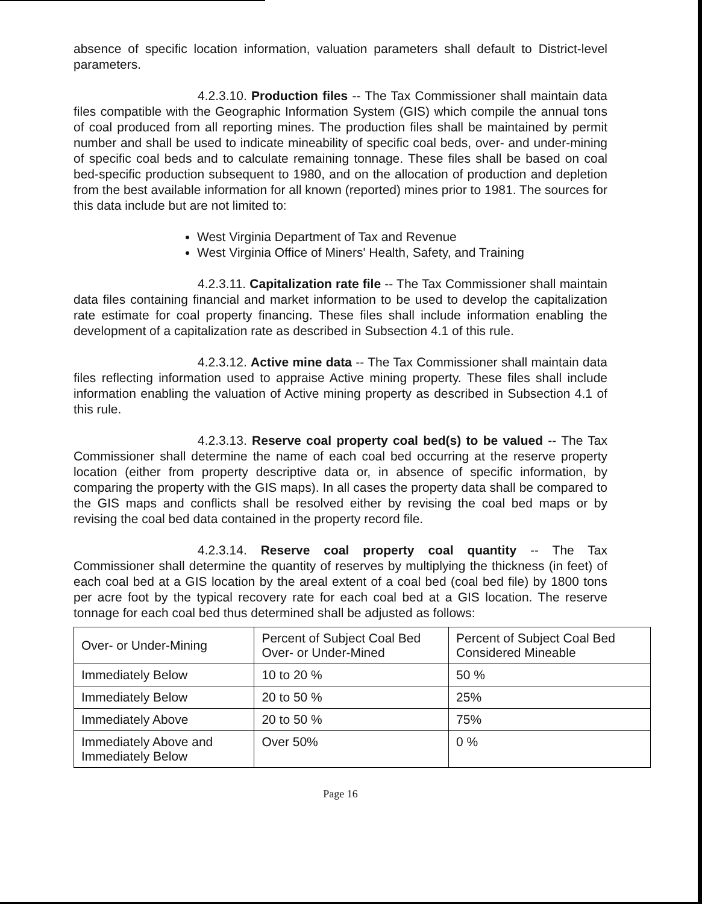absence of specific location information, valuation parameters shall default to District-level parameters.
4.2.3.10. Production files -- The Tax Commissioner shall maintain data files compatible with the Geographic Information System (GIS) which compile the annual tons of coal produced from all reporting mines. The production files shall be maintained by permit number and shall be used to indicate mineability of specific coal beds, over- and under-mining of specific coal beds and to calculate remaining tonnage. These files shall be based on coal bed-specific production subsequent to 1980, and on the allocation of production and depletion from the best available information for all known (reported) mines prior to 1981. The sources for this data include but are not limited to:
West Virginia Department of Tax and Revenue
West Virginia Office of Miners' Health, Safety, and Training
4.2.3.11. Capitalization rate file -- The Tax Commissioner shall maintain data files containing financial and market information to be used to develop the capitalization rate estimate for coal property financing. These files shall include information enabling the development of a capitalization rate as described in Subsection 4.1 of this rule.
4.2.3.12. Active mine data -- The Tax Commissioner shall maintain data files reflecting information used to appraise Active mining property. These files shall include information enabling the valuation of Active mining property as described in Subsection 4.1 of this rule.
4.2.3.13. Reserve coal property coal bed(s) to be valued -- The Tax Commissioner shall determine the name of each coal bed occurring at the reserve property location (either from property descriptive data or, in absence of specific information, by comparing the property with the GIS maps). In all cases the property data shall be compared to the GIS maps and conflicts shall be resolved either by revising the coal bed maps or by revising the coal bed data contained in the property record file.
4.2.3.14. Reserve coal property coal quantity -- The Tax Commissioner shall determine the quantity of reserves by multiplying the thickness (in feet) of each coal bed at a GIS location by the areal extent of a coal bed (coal bed file) by 1800 tons per acre foot by the typical recovery rate for each coal bed at a GIS location. The reserve tonnage for each coal bed thus determined shall be adjusted as follows:
| Over- or Under-Mining | Percent of Subject Coal Bed Over- or Under-Mined | Percent of Subject Coal Bed Considered Mineable |
| Immediately Below | 10 to 20 % | 50 % |
| Immediately Below | 20 to 50 % | 25% |
| Immediately Above | 20 to 50 % | 75% |
| Immediately Above and Immediately Below | Over 50% | 0 % |
Page 16